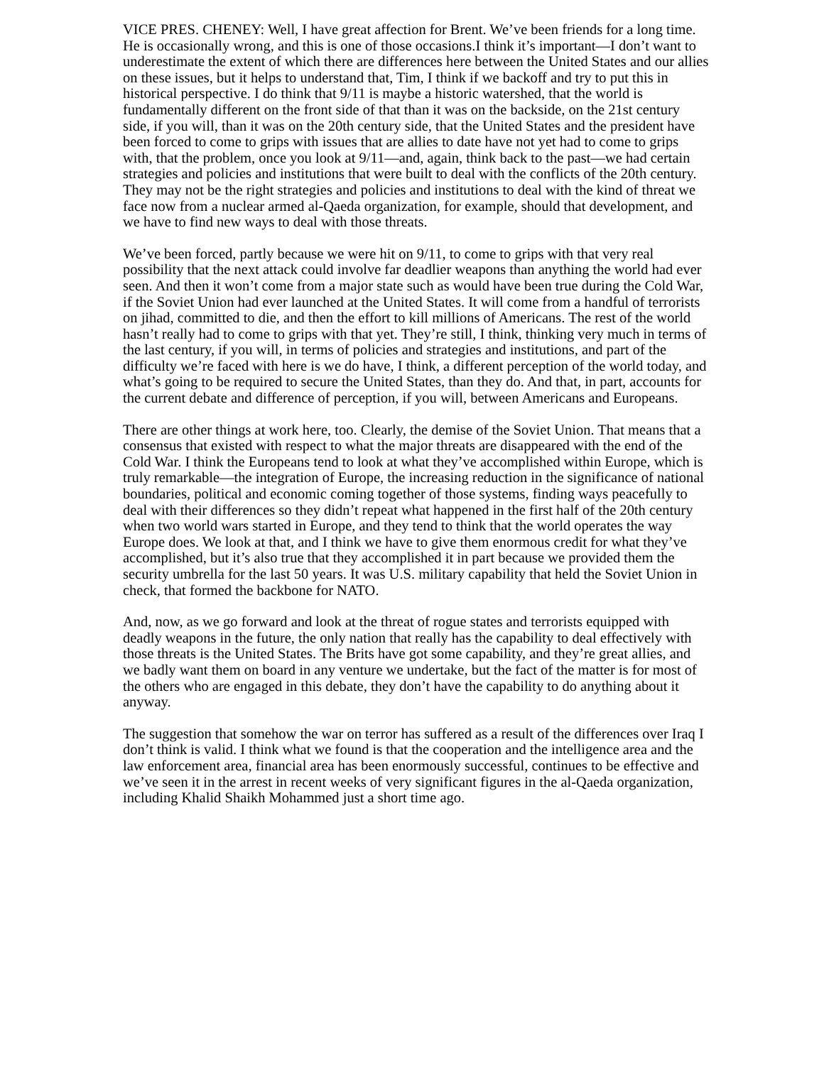VICE PRES. CHENEY: Well, I have great affection for Brent. We’ve been friends for a long time. He is occasionally wrong, and this is one of those occasions.I think it’s important—I don’t want to underestimate the extent of which there are differences here between the United States and our allies on these issues, but it helps to understand that, Tim, I think if we backoff and try to put this in historical perspective. I do think that 9/11 is maybe a historic watershed, that the world is fundamentally different on the front side of that than it was on the backside, on the 21st century side, if you will, than it was on the 20th century side, that the United States and the president have been forced to come to grips with issues that are allies to date have not yet had to come to grips with, that the problem, once you look at 9/11—and, again, think back to the past—we had certain strategies and policies and institutions that were built to deal with the conflicts of the 20th century. They may not be the right strategies and policies and institutions to deal with the kind of threat we face now from a nuclear armed al-Qaeda organization, for example, should that development, and we have to find new ways to deal with those threats.
We’ve been forced, partly because we were hit on 9/11, to come to grips with that very real possibility that the next attack could involve far deadlier weapons than anything the world had ever seen. And then it won’t come from a major state such as would have been true during the Cold War, if the Soviet Union had ever launched at the United States. It will come from a handful of terrorists on jihad, committed to die, and then the effort to kill millions of Americans. The rest of the world hasn’t really had to come to grips with that yet. They’re still, I think, thinking very much in terms of the last century, if you will, in terms of policies and strategies and institutions, and part of the difficulty we’re faced with here is we do have, I think, a different perception of the world today, and what’s going to be required to secure the United States, than they do. And that, in part, accounts for the current debate and difference of perception, if you will, between Americans and Europeans.
There are other things at work here, too. Clearly, the demise of the Soviet Union. That means that a consensus that existed with respect to what the major threats are disappeared with the end of the Cold War. I think the Europeans tend to look at what they’ve accomplished within Europe, which is truly remarkable—the integration of Europe, the increasing reduction in the significance of national boundaries, political and economic coming together of those systems, finding ways peacefully to deal with their differences so they didn’t repeat what happened in the first half of the 20th century when two world wars started in Europe, and they tend to think that the world operates the way Europe does. We look at that, and I think we have to give them enormous credit for what they’ve accomplished, but it’s also true that they accomplished it in part because we provided them the security umbrella for the last 50 years. It was U.S. military capability that held the Soviet Union in check, that formed the backbone for NATO.
And, now, as we go forward and look at the threat of rogue states and terrorists equipped with deadly weapons in the future, the only nation that really has the capability to deal effectively with those threats is the United States. The Brits have got some capability, and they’re great allies, and we badly want them on board in any venture we undertake, but the fact of the matter is for most of the others who are engaged in this debate, they don’t have the capability to do anything about it anyway.
The suggestion that somehow the war on terror has suffered as a result of the differences over Iraq I don’t think is valid. I think what we found is that the cooperation and the intelligence area and the law enforcement area, financial area has been enormously successful, continues to be effective and we’ve seen it in the arrest in recent weeks of very significant figures in the al-Qaeda organization, including Khalid Shaikh Mohammed just a short time ago.